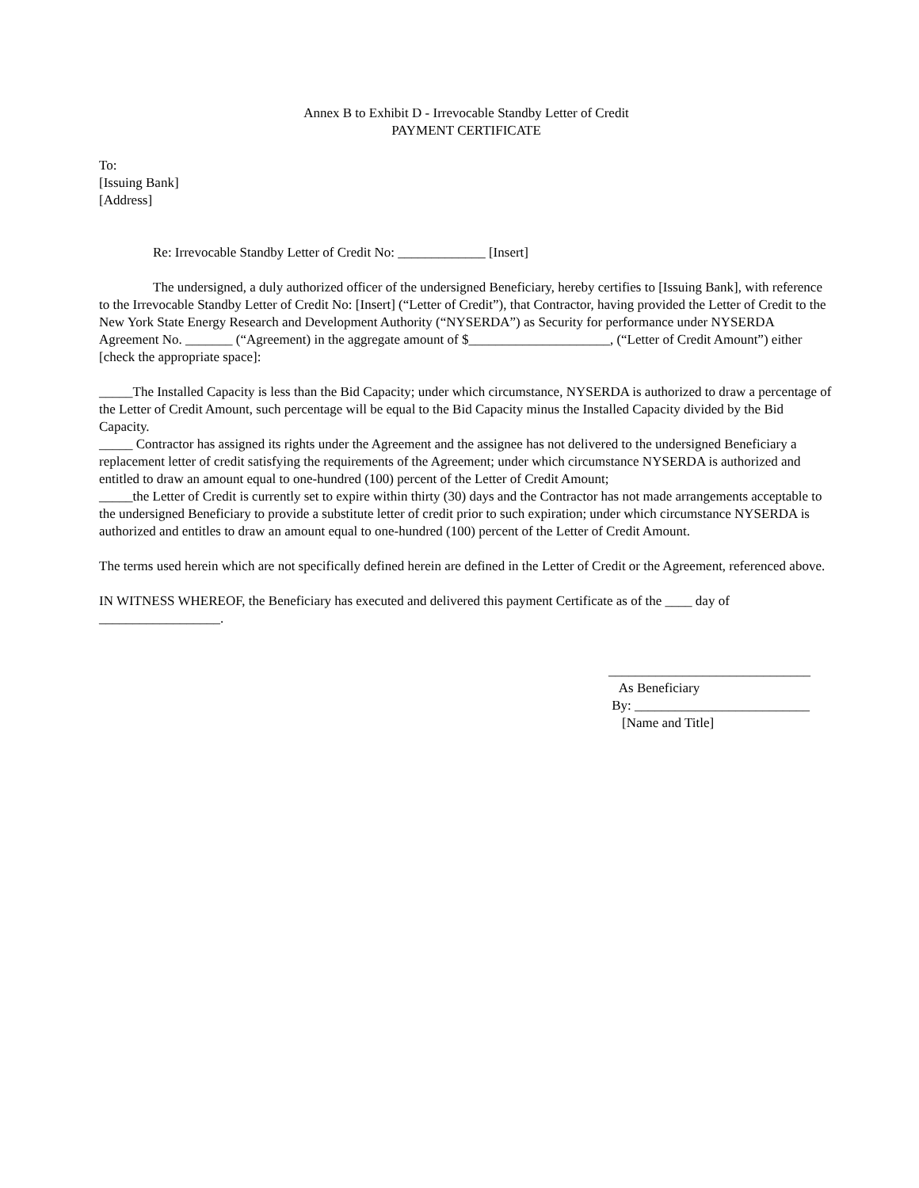Annex B to Exhibit D - Irrevocable Standby Letter of Credit
PAYMENT CERTIFICATE
To:
[Issuing Bank]
[Address]
Re: Irrevocable Standby Letter of Credit No: _____________ [Insert]
The undersigned, a duly authorized officer of the undersigned Beneficiary, hereby certifies to [Issuing Bank], with reference to the Irrevocable Standby Letter of Credit No: [Insert] (“Letter of Credit”), that Contractor, having provided the Letter of Credit to the New York State Energy Research and Development Authority (“NYSERDA”) as Security for performance under NYSERDA Agreement No. _______ (“Agreement) in the aggregate amount of $_____________________, (“Letter of Credit Amount”) either [check the appropriate space]:
_____The Installed Capacity is less than the Bid Capacity; under which circumstance, NYSERDA is authorized to draw a percentage of the Letter of Credit Amount, such percentage will be equal to the Bid Capacity minus the Installed Capacity divided by the Bid Capacity.
_____ Contractor has assigned its rights under the Agreement and the assignee has not delivered to the undersigned Beneficiary a replacement letter of credit satisfying the requirements of the Agreement; under which circumstance NYSERDA is authorized and entitled to draw an amount equal to one-hundred (100) percent of the Letter of Credit Amount;
_____the Letter of Credit is currently set to expire within thirty (30) days and the Contractor has not made arrangements acceptable to the undersigned Beneficiary to provide a substitute letter of credit prior to such expiration; under which circumstance NYSERDA is authorized and entitles to draw an amount equal to one-hundred (100) percent of the Letter of Credit Amount.
The terms used herein which are not specifically defined herein are defined in the Letter of Credit or the Agreement, referenced above.
IN WITNESS WHEREOF, the Beneficiary has executed and delivered this payment Certificate as of the ____ day of __________________.
______________________________
As Beneficiary
By: __________________________
[Name and Title]